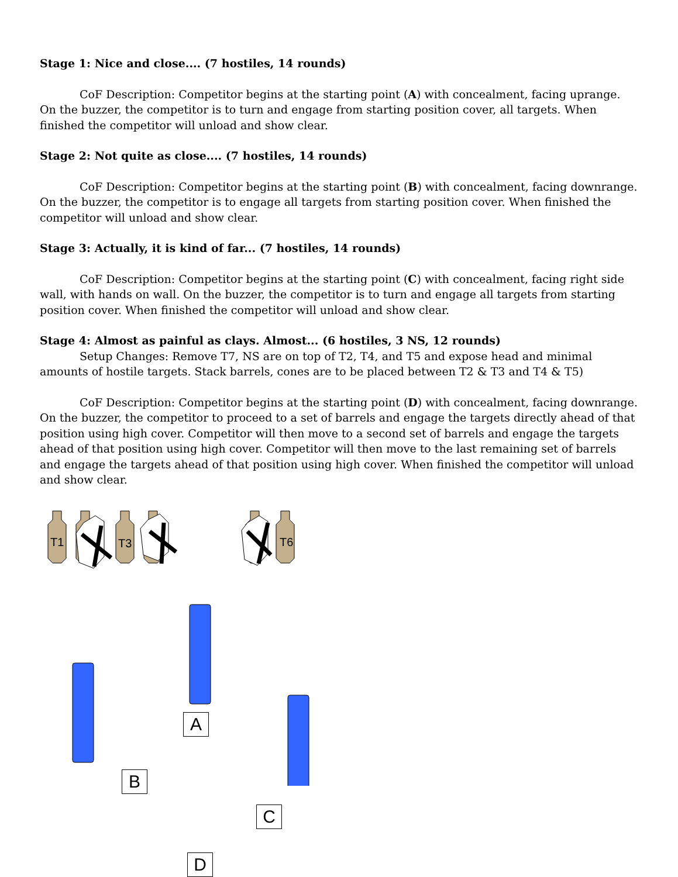Stage 1: Nice and close.... (7 hostiles, 14 rounds)
CoF Description: Competitor begins at the starting point (A) with concealment, facing uprange. On the buzzer, the competitor is to turn and engage from starting position cover, all targets. When finished the competitor will unload and show clear.
Stage 2: Not quite as close.... (7 hostiles, 14 rounds)
CoF Description: Competitor begins at the starting point (B) with concealment, facing downrange. On the buzzer, the competitor is to engage all targets from starting position cover. When finished the competitor will unload and show clear.
Stage 3: Actually, it is kind of far... (7 hostiles, 14 rounds)
CoF Description: Competitor begins at the starting point (C) with concealment, facing right side wall, with hands on wall. On the buzzer, the competitor is to turn and engage all targets from starting position cover. When finished the competitor will unload and show clear.
Stage 4: Almost as painful as clays. Almost... (6 hostiles, 3 NS, 12 rounds)
Setup Changes: Remove T7, NS are on top of T2, T4, and T5 and expose head and minimal amounts of hostile targets. Stack barrels, cones are to be placed between T2 & T3 and T4 & T5)
CoF Description: Competitor begins at the starting point (D) with concealment, facing downrange. On the buzzer, the competitor to proceed to a set of barrels and engage the targets directly ahead of that position using high cover. Competitor will then move to a second set of barrels and engage the targets ahead of that position using high cover. Competitor will then move to the last remaining set of barrels and engage the targets ahead of that position using high cover. When finished the competitor will unload and show clear.
T1
T3
T6
A
B
C
D